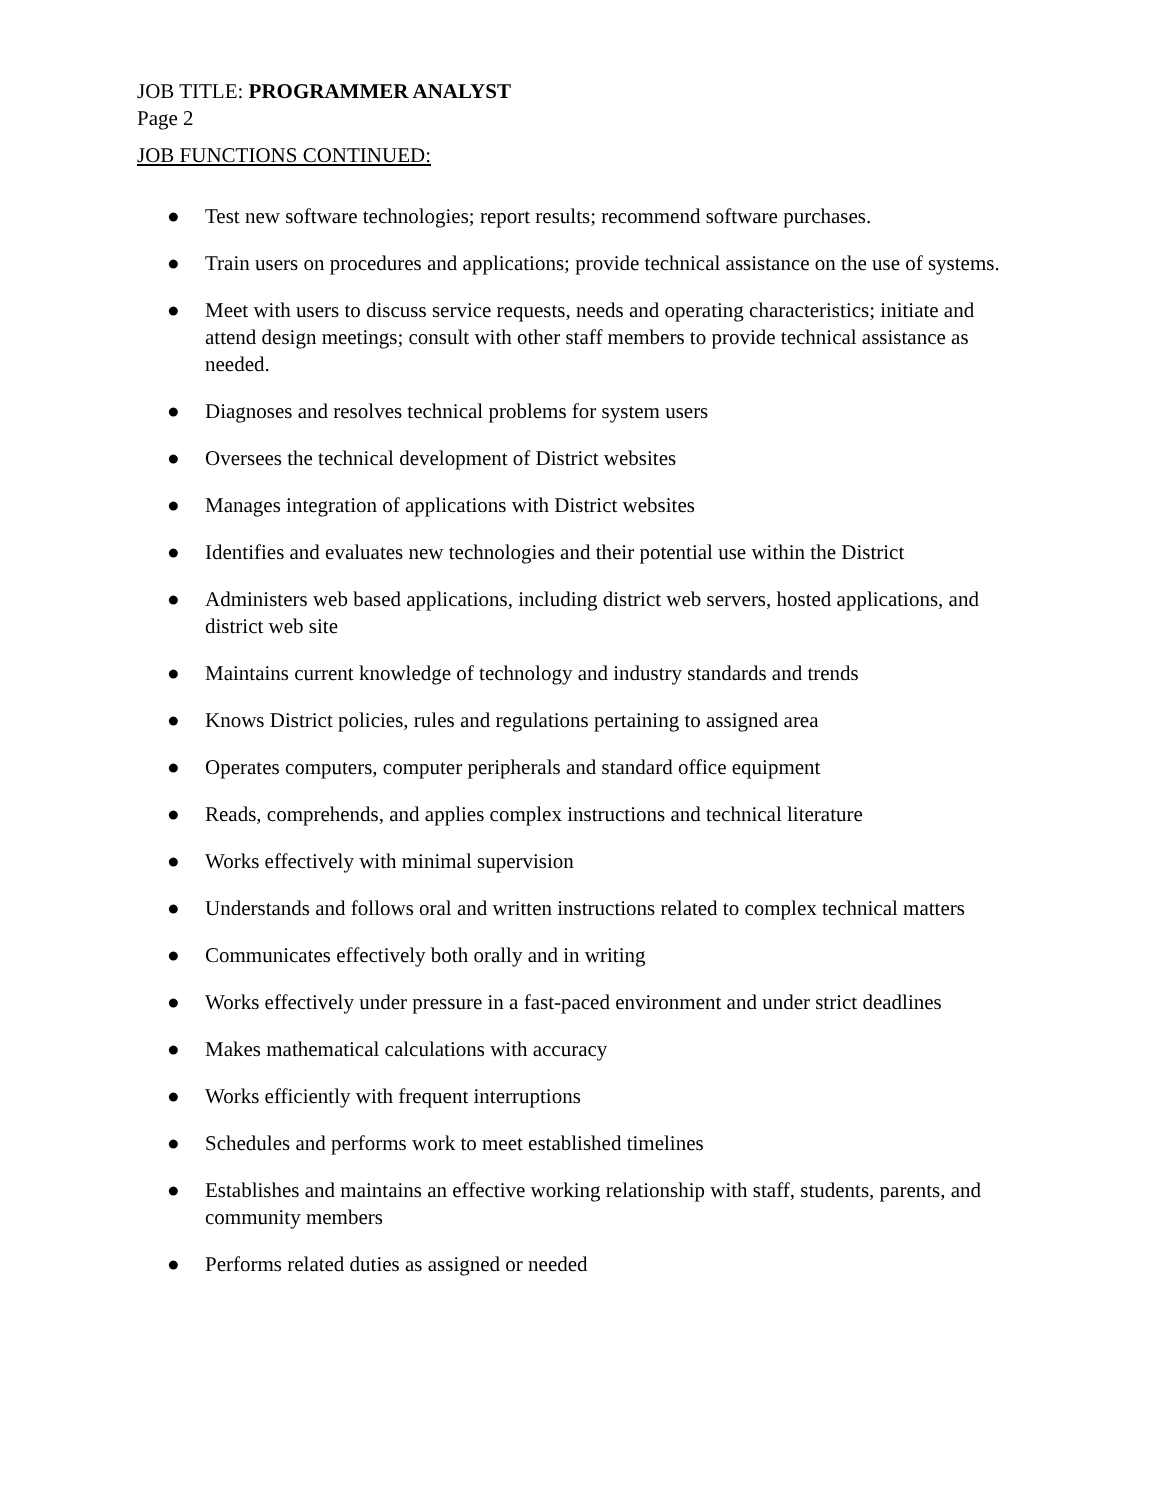JOB TITLE: PROGRAMMER ANALYST
Page 2
JOB FUNCTIONS CONTINUED:
● Test new software technologies; report results; recommend software purchases.
● Train users on procedures and applications; provide technical assistance on the use of systems.
● Meet with users to discuss service requests, needs and operating characteristics; initiate and attend design meetings; consult with other staff members to provide technical assistance as needed.
● Diagnoses and resolves technical problems for system users
● Oversees the technical development of District websites
● Manages integration of applications with District websites
● Identifies and evaluates new technologies and their potential use within the District
● Administers web based applications, including district web servers, hosted applications, and district web site
● Maintains current knowledge of technology and industry standards and trends
● Knows District policies, rules and regulations pertaining to assigned area
● Operates computers, computer peripherals and standard office equipment
● Reads, comprehends, and applies complex instructions and technical literature
● Works effectively with minimal supervision
● Understands and follows oral and written instructions related to complex technical matters
● Communicates effectively both orally and in writing
● Works effectively under pressure in a fast-paced environment and under strict deadlines
● Makes mathematical calculations with accuracy
● Works efficiently with frequent interruptions
● Schedules and performs work to meet established timelines
● Establishes and maintains an effective working relationship with staff, students, parents, and community members
● Performs related duties as assigned or needed